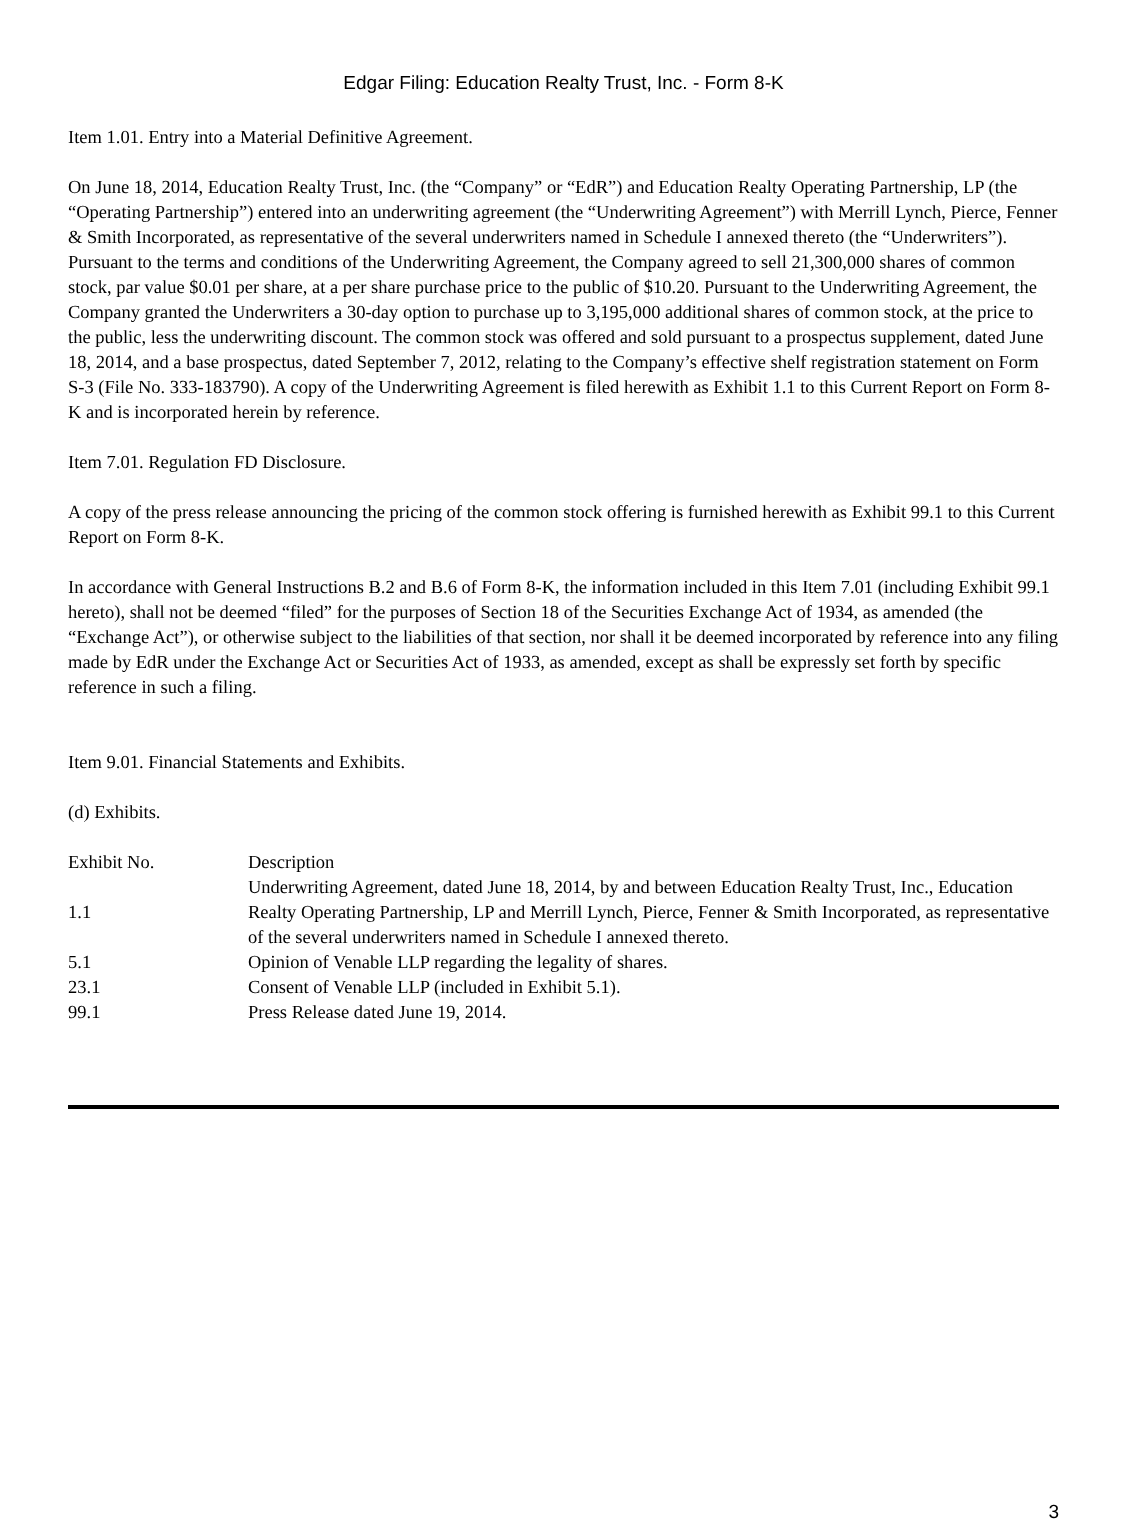Edgar Filing: Education Realty Trust, Inc. - Form 8-K
Item 1.01. Entry into a Material Definitive Agreement.
On June 18, 2014, Education Realty Trust, Inc. (the “Company” or “EdR”) and Education Realty Operating Partnership, LP (the “Operating Partnership”) entered into an underwriting agreement (the “Underwriting Agreement”) with Merrill Lynch, Pierce, Fenner & Smith Incorporated, as representative of the several underwriters named in Schedule I annexed thereto (the “Underwriters”). Pursuant to the terms and conditions of the Underwriting Agreement, the Company agreed to sell 21,300,000 shares of common stock, par value $0.01 per share, at a per share purchase price to the public of $10.20. Pursuant to the Underwriting Agreement, the Company granted the Underwriters a 30-day option to purchase up to 3,195,000 additional shares of common stock, at the price to the public, less the underwriting discount. The common stock was offered and sold pursuant to a prospectus supplement, dated June 18, 2014, and a base prospectus, dated September 7, 2012, relating to the Company’s effective shelf registration statement on Form S-3 (File No. 333-183790). A copy of the Underwriting Agreement is filed herewith as Exhibit 1.1 to this Current Report on Form 8-K and is incorporated herein by reference.
Item 7.01. Regulation FD Disclosure.
A copy of the press release announcing the pricing of the common stock offering is furnished herewith as Exhibit 99.1 to this Current Report on Form 8-K.
In accordance with General Instructions B.2 and B.6 of Form 8-K, the information included in this Item 7.01 (including Exhibit 99.1 hereto), shall not be deemed “filed” for the purposes of Section 18 of the Securities Exchange Act of 1934, as amended (the “Exchange Act”), or otherwise subject to the liabilities of that section, nor shall it be deemed incorporated by reference into any filing made by EdR under the Exchange Act or Securities Act of 1933, as amended, except as shall be expressly set forth by specific reference in such a filing.
Item 9.01. Financial Statements and Exhibits.
(d) Exhibits.
| Exhibit No. | Description |
| 1.1 | Underwriting Agreement, dated June 18, 2014, by and between Education Realty Trust, Inc., Education Realty Operating Partnership, LP and Merrill Lynch, Pierce, Fenner & Smith Incorporated, as representative of the several underwriters named in Schedule I annexed thereto. |
| 5.1 | Opinion of Venable LLP regarding the legality of shares. |
| 23.1 | Consent of Venable LLP (included in Exhibit 5.1). |
| 99.1 | Press Release dated June 19, 2014. |
3